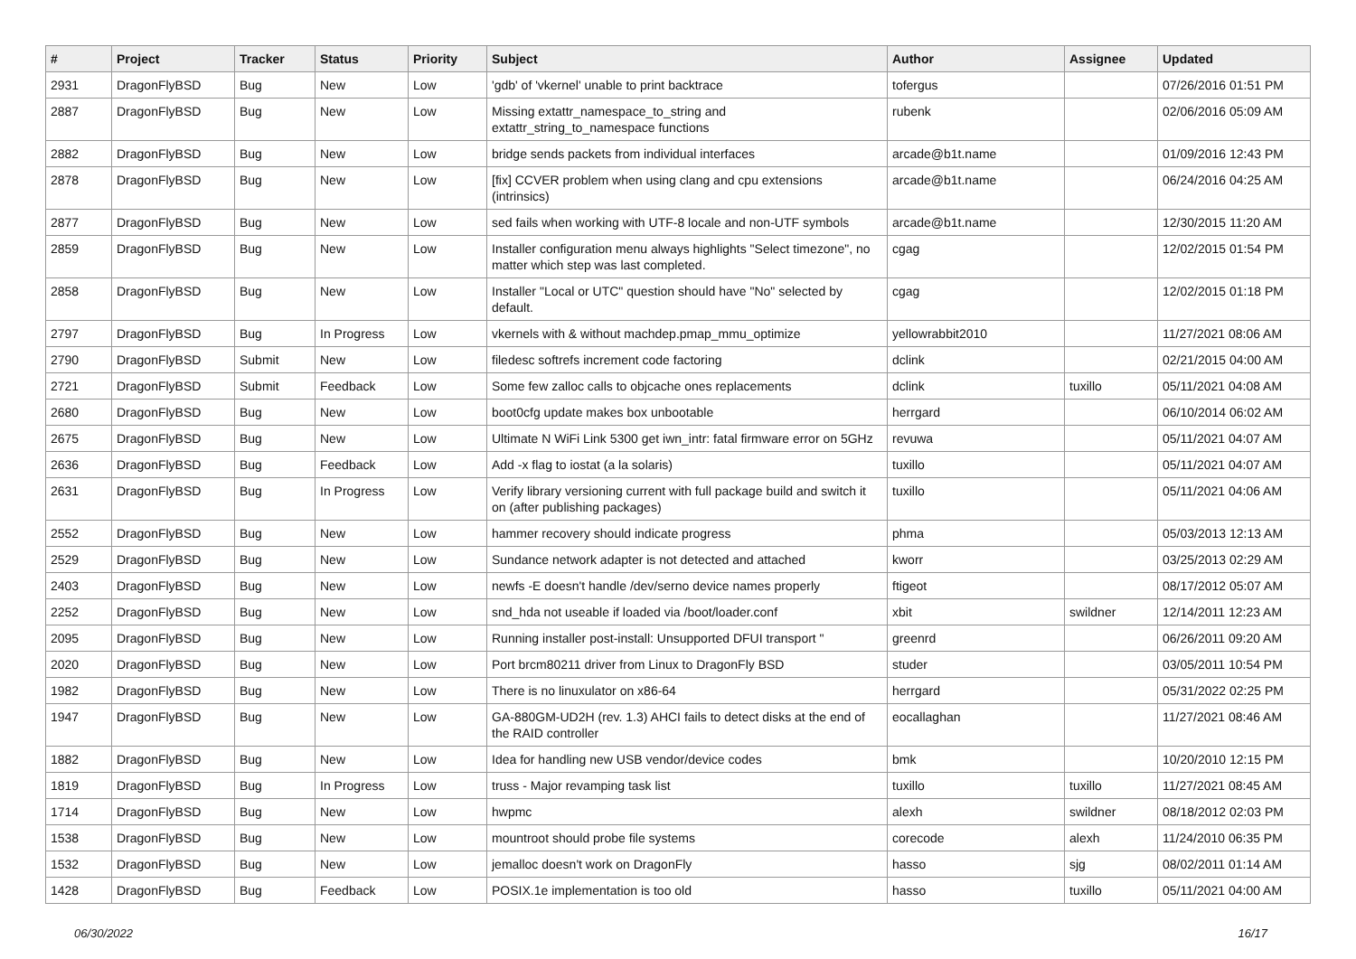| # | Project | Tracker | Status | Priority | Subject | Author | Assignee | Updated |
| --- | --- | --- | --- | --- | --- | --- | --- | --- |
| 2931 | DragonFlyBSD | Bug | New | Low | 'gdb' of 'vkernel' unable to print backtrace | tofergus | | 07/26/2016 01:51 PM |
| 2887 | DragonFlyBSD | Bug | New | Low | Missing extattr_namespace_to_string and extattr_string_to_namespace functions | rubenk | | 02/06/2016 05:09 AM |
| 2882 | DragonFlyBSD | Bug | New | Low | bridge sends packets from individual interfaces | arcade@b1t.name | | 01/09/2016 12:43 PM |
| 2878 | DragonFlyBSD | Bug | New | Low | [fix] CCVER problem when using clang and cpu extensions (intrinsics) | arcade@b1t.name | | 06/24/2016 04:25 AM |
| 2877 | DragonFlyBSD | Bug | New | Low | sed fails when working with UTF-8 locale and non-UTF symbols | arcade@b1t.name | | 12/30/2015 11:20 AM |
| 2859 | DragonFlyBSD | Bug | New | Low | Installer configuration menu always highlights "Select timezone", no matter which step was last completed. | cgag | | 12/02/2015 01:54 PM |
| 2858 | DragonFlyBSD | Bug | New | Low | Installer "Local or UTC" question should have "No" selected by default. | cgag | | 12/02/2015 01:18 PM |
| 2797 | DragonFlyBSD | Bug | In Progress | Low | vkernels with & without machdep.pmap_mmu_optimize | yellowrabbit2010 | | 11/27/2021 08:06 AM |
| 2790 | DragonFlyBSD | Submit | New | Low | filedesc softrefs increment code factoring | dclink | | 02/21/2015 04:00 AM |
| 2721 | DragonFlyBSD | Submit | Feedback | Low | Some few zalloc calls to objcache ones replacements | dclink | tuxillo | 05/11/2021 04:08 AM |
| 2680 | DragonFlyBSD | Bug | New | Low | boot0cfg update makes box unbootable | herrgard | | 06/10/2014 06:02 AM |
| 2675 | DragonFlyBSD | Bug | New | Low | Ultimate N WiFi Link 5300 get iwn_intr: fatal firmware error on 5GHz | revuwa | | 05/11/2021 04:07 AM |
| 2636 | DragonFlyBSD | Bug | Feedback | Low | Add -x flag to iostat (a la solaris) | tuxillo | | 05/11/2021 04:07 AM |
| 2631 | DragonFlyBSD | Bug | In Progress | Low | Verify library versioning current with full package build and switch it on (after publishing packages) | tuxillo | | 05/11/2021 04:06 AM |
| 2552 | DragonFlyBSD | Bug | New | Low | hammer recovery should indicate progress | phma | | 05/03/2013 12:13 AM |
| 2529 | DragonFlyBSD | Bug | New | Low | Sundance network adapter is not detected and attached | kworr | | 03/25/2013 02:29 AM |
| 2403 | DragonFlyBSD | Bug | New | Low | newfs -E doesn't handle /dev/serno device names properly | ftigeot | | 08/17/2012 05:07 AM |
| 2252 | DragonFlyBSD | Bug | New | Low | snd_hda not useable if loaded via /boot/loader.conf | xbit | swildner | 12/14/2011 12:23 AM |
| 2095 | DragonFlyBSD | Bug | New | Low | Running installer post-install: Unsupported DFUI transport " | greenrd | | 06/26/2011 09:20 AM |
| 2020 | DragonFlyBSD | Bug | New | Low | Port brcm80211 driver from Linux to DragonFly BSD | studer | | 03/05/2011 10:54 PM |
| 1982 | DragonFlyBSD | Bug | New | Low | There is no linuxulator on x86-64 | herrgard | | 05/31/2022 02:25 PM |
| 1947 | DragonFlyBSD | Bug | New | Low | GA-880GM-UD2H (rev. 1.3) AHCI fails to detect disks at the end of the RAID controller | eocallaghan | | 11/27/2021 08:46 AM |
| 1882 | DragonFlyBSD | Bug | New | Low | Idea for handling new USB vendor/device codes | bmk | | 10/20/2010 12:15 PM |
| 1819 | DragonFlyBSD | Bug | In Progress | Low | truss - Major revamping task list | tuxillo | tuxillo | 11/27/2021 08:45 AM |
| 1714 | DragonFlyBSD | Bug | New | Low | hwpmc | alexh | swildner | 08/18/2012 02:03 PM |
| 1538 | DragonFlyBSD | Bug | New | Low | mountroot should probe file systems | corecode | alexh | 11/24/2010 06:35 PM |
| 1532 | DragonFlyBSD | Bug | New | Low | jemalloc doesn't work on DragonFly | hasso | sjg | 08/02/2011 01:14 AM |
| 1428 | DragonFlyBSD | Bug | Feedback | Low | POSIX.1e implementation is too old | hasso | tuxillo | 05/11/2021 04:00 AM |
06/30/2022 16/17